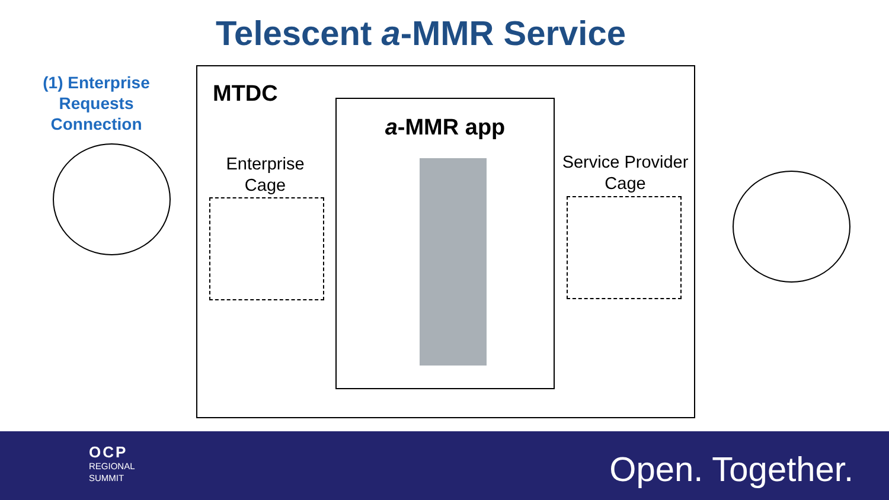Telescent a-MMR Service
(1) Enterprise Requests Connection
MTDC
a-MMR app
Enterprise Cage
Service Provider Cage
OCP
REGIONAL
SUMMIT
Open. Together.